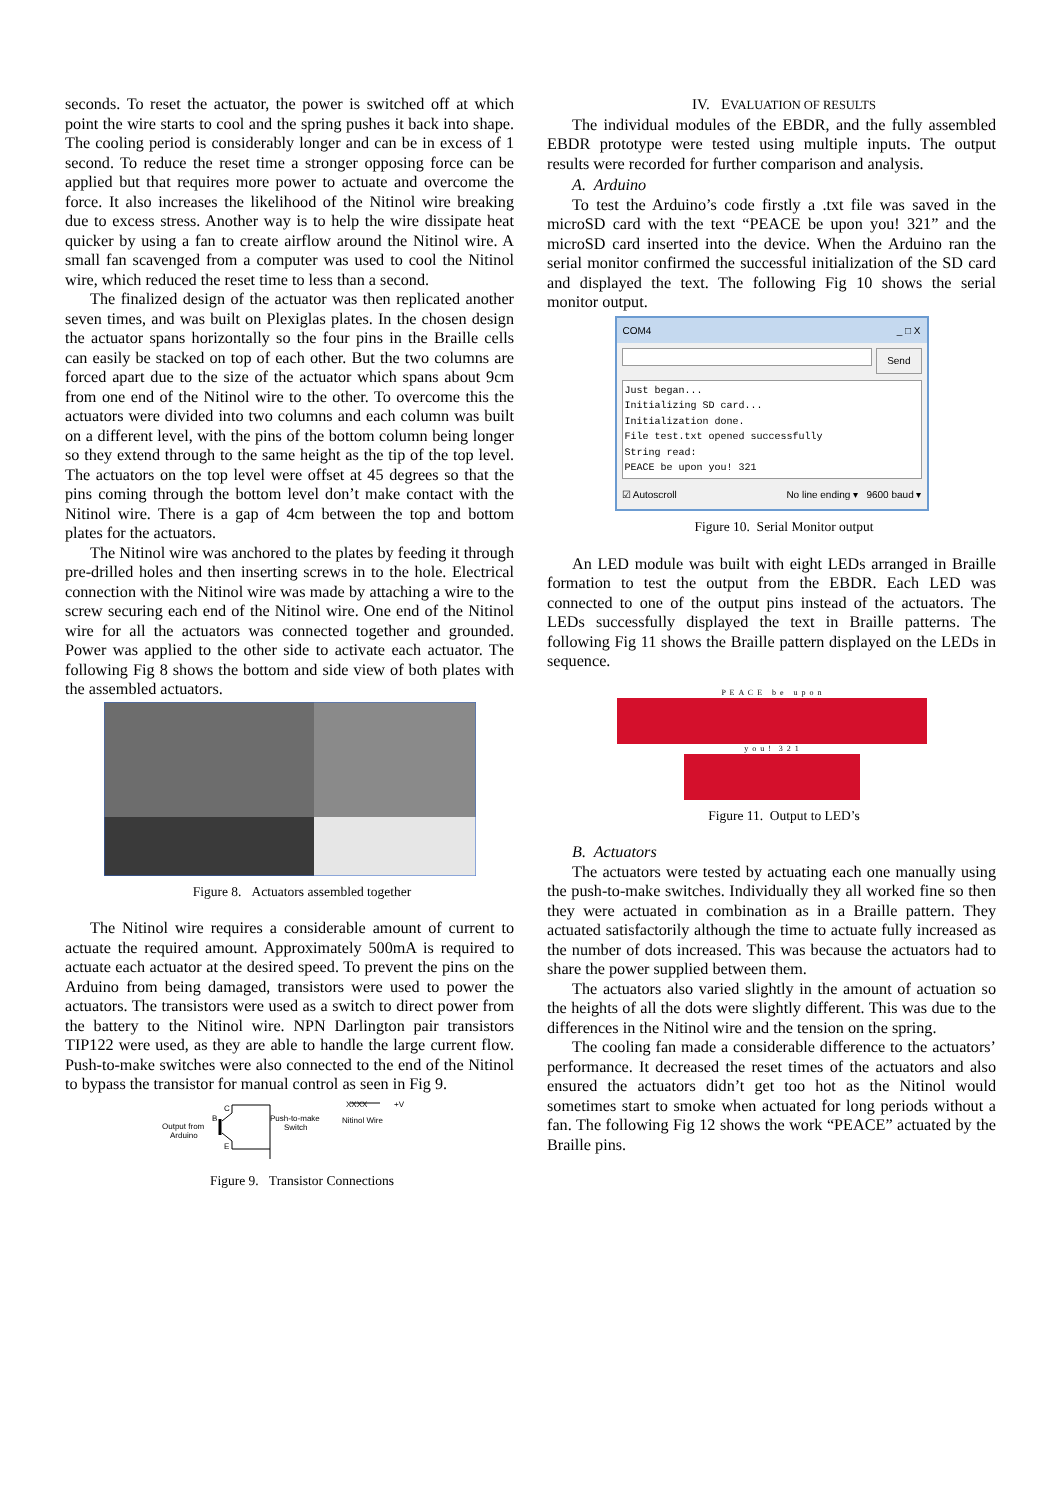seconds. To reset the actuator, the power is switched off at which point the wire starts to cool and the spring pushes it back into shape. The cooling period is considerably longer and can be in excess of 1 second. To reduce the reset time a stronger opposing force can be applied but that requires more power to actuate and overcome the force. It also increases the likelihood of the Nitinol wire breaking due to excess stress. Another way is to help the wire dissipate heat quicker by using a fan to create airflow around the Nitinol wire. A small fan scavenged from a computer was used to cool the Nitinol wire, which reduced the reset time to less than a second.
The finalized design of the actuator was then replicated another seven times, and was built on Plexiglas plates. In the chosen design the actuator spans horizontally so the four pins in the Braille cells can easily be stacked on top of each other. But the two columns are forced apart due to the size of the actuator which spans about 9cm from one end of the Nitinol wire to the other. To overcome this the actuators were divided into two columns and each column was built on a different level, with the pins of the bottom column being longer so they extend through to the same height as the tip of the top level. The actuators on the top level were offset at 45 degrees so that the pins coming through the bottom level don’t make contact with the Nitinol wire. There is a gap of 4cm between the top and bottom plates for the actuators.
The Nitinol wire was anchored to the plates by feeding it through pre-drilled holes and then inserting screws in to the hole. Electrical connection with the Nitinol wire was made by attaching a wire to the screw securing each end of the Nitinol wire. One end of the Nitinol wire for all the actuators was connected together and grounded. Power was applied to the other side to activate each actuator. The following Fig 8 shows the bottom and side view of both plates with the assembled actuators.
Figure 8. Actuators assembled together
The Nitinol wire requires a considerable amount of current to actuate the required amount. Approximately 500mA is required to actuate each actuator at the desired speed. To prevent the pins on the Arduino from being damaged, transistors were used to power the actuators. The transistors were used as a switch to direct power from the battery to the Nitinol wire. NPN Darlington pair transistors TIP122 were used, as they are able to handle the large current flow. Push-to-make switches were also connected to the end of the Nitinol to bypass the transistor for manual control as seen in Fig 9.
Output from
Arduino
B
C
E
Push-to-make
Switch
Nitinol Wire
XXXX
+V
Figure 9. Transistor Connections
IV. EVALUATION OF RESULTS
The individual modules of the EBDR, and the fully assembled EBDR prototype were tested using multiple inputs. The output results were recorded for further comparison and analysis.
A. Arduino
To test the Arduino’s code firstly a .txt file was saved in the microSD card with the text “PEACE be upon you! 321” and the microSD card inserted into the device. When the Arduino ran the serial monitor confirmed the successful initialization of the SD card and displayed the text. The following Fig 10 shows the serial monitor output.
COM4 _ □ X
Send
Just began...
Initializing SD card...
Initialization done.
File test.txt opened successfully
String read:
PEACE be upon you! 321
☑ Autoscroll No line ending ▾ 9600 baud ▾
Figure 10. Serial Monitor output
An LED module was built with eight LEDs arranged in Braille formation to test the output from the EBDR. Each LED was connected to one of the output pins instead of the actuators. The LEDs successfully displayed the text in Braille patterns. The following Fig 11 shows the Braille pattern displayed on the LEDs in sequence.
P E A C E b e u p o n
y o u ! 3 2 1
Figure 11. Output to LED’s
B. Actuators
The actuators were tested by actuating each one manually using the push-to-make switches. Individually they all worked fine so then they were actuated in combination as in a Braille pattern. They actuated satisfactorily although the time to actuate fully increased as the number of dots increased. This was because the actuators had to share the power supplied between them.
The actuators also varied slightly in the amount of actuation so the heights of all the dots were slightly different. This was due to the differences in the Nitinol wire and the tension on the spring.
The cooling fan made a considerable difference to the actuators’ performance. It decreased the reset times of the actuators and also ensured the actuators didn’t get too hot as the Nitinol would sometimes start to smoke when actuated for long periods without a fan. The following Fig 12 shows the work “PEACE” actuated by the Braille pins.